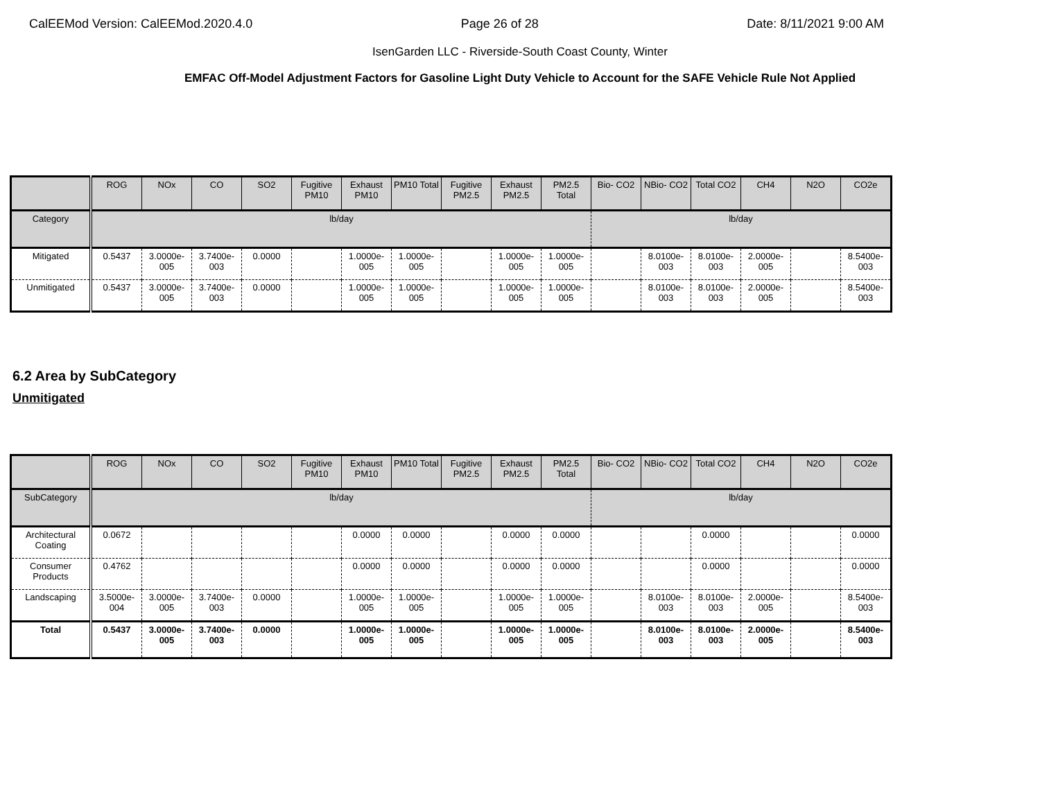CalEEMod Version: CalEEMod.2020.4.0 Page 26 of 28 Date: 8/11/2021 9:00 AM
IsenGarden LLC - Riverside-South Coast County, Winter
EMFAC Off-Model Adjustment Factors for Gasoline Light Duty Vehicle to Account for the SAFE Vehicle Rule Not Applied
| | ROG | NOx | CO | SO2 | Fugitive PM10 | Exhaust PM10 | PM10 Total | Fugitive PM2.5 | Exhaust PM2.5 | PM2.5 Total | Bio- CO2 | NBio- CO2 | Total CO2 | CH4 | N2O | CO2e |
| --- | --- | --- | --- | --- | --- | --- | --- | --- | --- | --- | --- | --- | --- | --- | --- | --- |
| Category | lb/day | | | | | | | | | | lb/day | | | | | |
| Mitigated | 0.5437 | 3.0000e-005 | 3.7400e-003 | 0.0000 | | 1.0000e-005 | 1.0000e-005 | | 1.0000e-005 | 1.0000e-005 | | 8.0100e-003 | 8.0100e-003 | 2.0000e-005 | | 8.5400e-003 |
| Unmitigated | 0.5437 | 3.0000e-005 | 3.7400e-003 | 0.0000 | | 1.0000e-005 | 1.0000e-005 | | 1.0000e-005 | 1.0000e-005 | | 8.0100e-003 | 8.0100e-003 | 2.0000e-005 | | 8.5400e-003 |
6.2 Area by SubCategory
Unmitigated
| | ROG | NOx | CO | SO2 | Fugitive PM10 | Exhaust PM10 | PM10 Total | Fugitive PM2.5 | Exhaust PM2.5 | PM2.5 Total | Bio- CO2 | NBio- CO2 | Total CO2 | CH4 | N2O | CO2e |
| --- | --- | --- | --- | --- | --- | --- | --- | --- | --- | --- | --- | --- | --- | --- | --- | --- |
| SubCategory | lb/day | | | | | | | | | | lb/day | | | | | |
| Architectural Coating | 0.0672 | | | | | 0.0000 | 0.0000 | | 0.0000 | 0.0000 | | | 0.0000 | | | 0.0000 |
| Consumer Products | 0.4762 | | | | | 0.0000 | 0.0000 | | 0.0000 | 0.0000 | | | 0.0000 | | | 0.0000 |
| Landscaping | 3.5000e-004 | 3.0000e-005 | 3.7400e-003 | 0.0000 | | 1.0000e-005 | 1.0000e-005 | | 1.0000e-005 | 1.0000e-005 | | 8.0100e-003 | 8.0100e-003 | 2.0000e-005 | | 8.5400e-003 |
| Total | 0.5437 | 3.0000e-005 | 3.7400e-003 | 0.0000 | | 1.0000e-005 | 1.0000e-005 | | 1.0000e-005 | 1.0000e-005 | | 8.0100e-003 | 8.0100e-003 | 2.0000e-005 | | 8.5400e-003 |